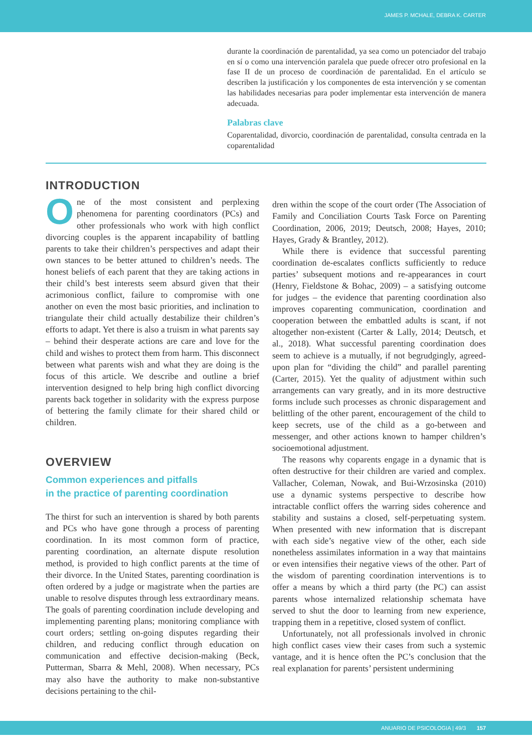JAMES P. MCHALE, DEBRA K. CARTER
durante la coordinación de parentalidad, ya sea como un potenciador del trabajo en sí o como una intervención paralela que puede ofrecer otro profesional en la fase II de un proceso de coordinación de parentalidad. En el artículo se describen la justificación y los componentes de esta intervención y se comentan las habilidades necesarias para poder implementar esta intervención de manera adecuada.
Palabras clave
Coparentalidad, divorcio, coordinación de parentalidad, consulta centrada en la coparentalidad
INTRODUCTION
One of the most consistent and perplexing phenomena for parenting coordinators (PCs) and other professionals who work with high conflict divorcing couples is the apparent incapability of battling parents to take their children’s perspectives and adapt their own stances to be better attuned to children’s needs. The honest beliefs of each parent that they are taking actions in their child’s best interests seem absurd given that their acrimonious conflict, failure to compromise with one another on even the most basic priorities, and inclination to triangulate their child actually destabilize their children’s efforts to adapt. Yet there is also a truism in what parents say – behind their desperate actions are care and love for the child and wishes to protect them from harm. This disconnect between what parents wish and what they are doing is the focus of this article. We describe and outline a brief intervention designed to help bring high conflict divorcing parents back together in solidarity with the express purpose of bettering the family climate for their shared child or children.
OVERVIEW
Common experiences and pitfalls
in the practice of parenting coordination
The thirst for such an intervention is shared by both parents and PCs who have gone through a process of parenting coordination. In its most common form of practice, parenting coordination, an alternate dispute resolution method, is provided to high conflict parents at the time of their divorce. In the United States, parenting coordination is often ordered by a judge or magistrate when the parties are unable to resolve disputes through less extraordinary means. The goals of parenting coordination include developing and implementing parenting plans; monitoring compliance with court orders; settling on-going disputes regarding their children, and reducing conflict through education on communication and effective decision-making (Beck, Putterman, Sbarra & Mehl, 2008). When necessary, PCs may also have the authority to make non-substantive decisions pertaining to the chil-
dren within the scope of the court order (The Association of Family and Conciliation Courts Task Force on Parenting Coordination, 2006, 2019; Deutsch, 2008; Hayes, 2010; Hayes, Grady & Brantley, 2012).
While there is evidence that successful parenting coordination de-escalates conflicts sufficiently to reduce parties’ subsequent motions and re-appearances in court (Henry, Fieldstone & Bohac, 2009) – a satisfying outcome for judges – the evidence that parenting coordination also improves coparenting communication, coordination and cooperation between the embattled adults is scant, if not altogether non-existent (Carter & Lally, 2014; Deutsch, et al., 2018). What successful parenting coordination does seem to achieve is a mutually, if not begrudgingly, agreed-upon plan for “dividing the child” and parallel parenting (Carter, 2015). Yet the quality of adjustment within such arrangements can vary greatly, and in its more destructive forms include such processes as chronic disparagement and belittling of the other parent, encouragement of the child to keep secrets, use of the child as a go-between and messenger, and other actions known to hamper children’s socioemotional adjustment.
The reasons why coparents engage in a dynamic that is often destructive for their children are varied and complex. Vallacher, Coleman, Nowak, and Bui-Wrzosinska (2010) use a dynamic systems perspective to describe how intractable conflict offers the warring sides coherence and stability and sustains a closed, self-perpetuating system. When presented with new information that is discrepant with each side’s negative view of the other, each side nonetheless assimilates information in a way that maintains or even intensifies their negative views of the other. Part of the wisdom of parenting coordination interventions is to offer a means by which a third party (the PC) can assist parents whose internalized relationship schemata have served to shut the door to learning from new experience, trapping them in a repetitive, closed system of conflict.
Unfortunately, not all professionals involved in chronic high conflict cases view their cases from such a systemic vantage, and it is hence often the PC’s conclusion that the real explanation for parents’ persistent undermining
ANUARIO DE PSICOLOGIA | 49/3 157